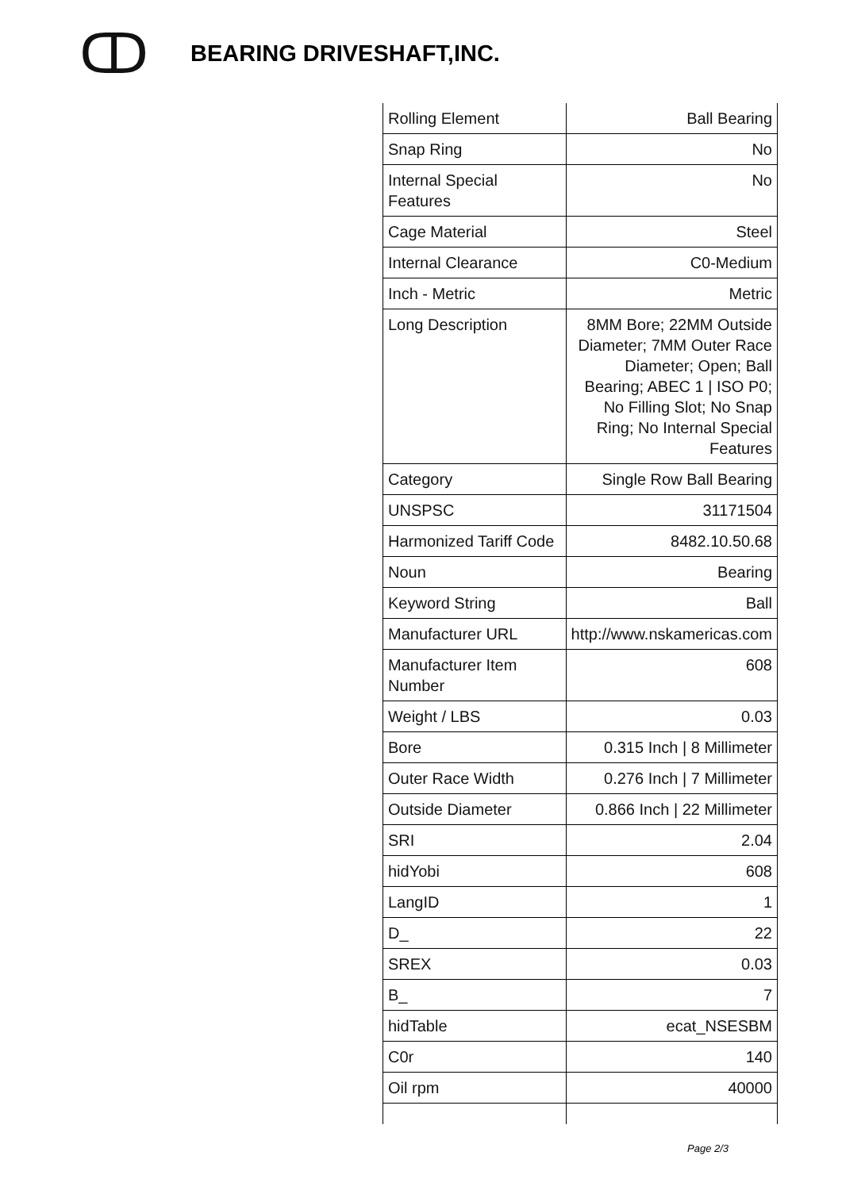ↀ
BEARING DRIVESHAFT,INC.
| Rolling Element | Ball Bearing |
| Snap Ring | No |
| Internal Special Features | No |
| Cage Material | Steel |
| Internal Clearance | C0-Medium |
| Inch - Metric | Metric |
| Long Description | 8MM Bore; 22MM Outside Diameter; 7MM Outer Race Diameter; Open; Ball Bearing; ABEC 1 / ISO P0; No Filling Slot; No Snap Ring; No Internal Special Features |
| Category | Single Row Ball Bearing |
| UNSPSC | 31171504 |
| Harmonized Tariff Code | 8482.10.50.68 |
| Noun | Bearing |
| Keyword String | Ball |
| Manufacturer URL | http://www.nskamericas.com |
| Manufacturer Item Number | 608 |
| Weight / LBS | 0.03 |
| Bore | 0.315 Inch / 8 Millimeter |
| Outer Race Width | 0.276 Inch / 7 Millimeter |
| Outside Diameter | 0.866 Inch / 22 Millimeter |
| SRI | 2.04 |
| hidYobi | 608 |
| LangID | 1 |
| D_ | 22 |
| SREX | 0.03 |
| B_ | 7 |
| hidTable | ecat_NSESBM |
| C0r | 140 |
| Oil rpm | 40000 |
Page 2/3